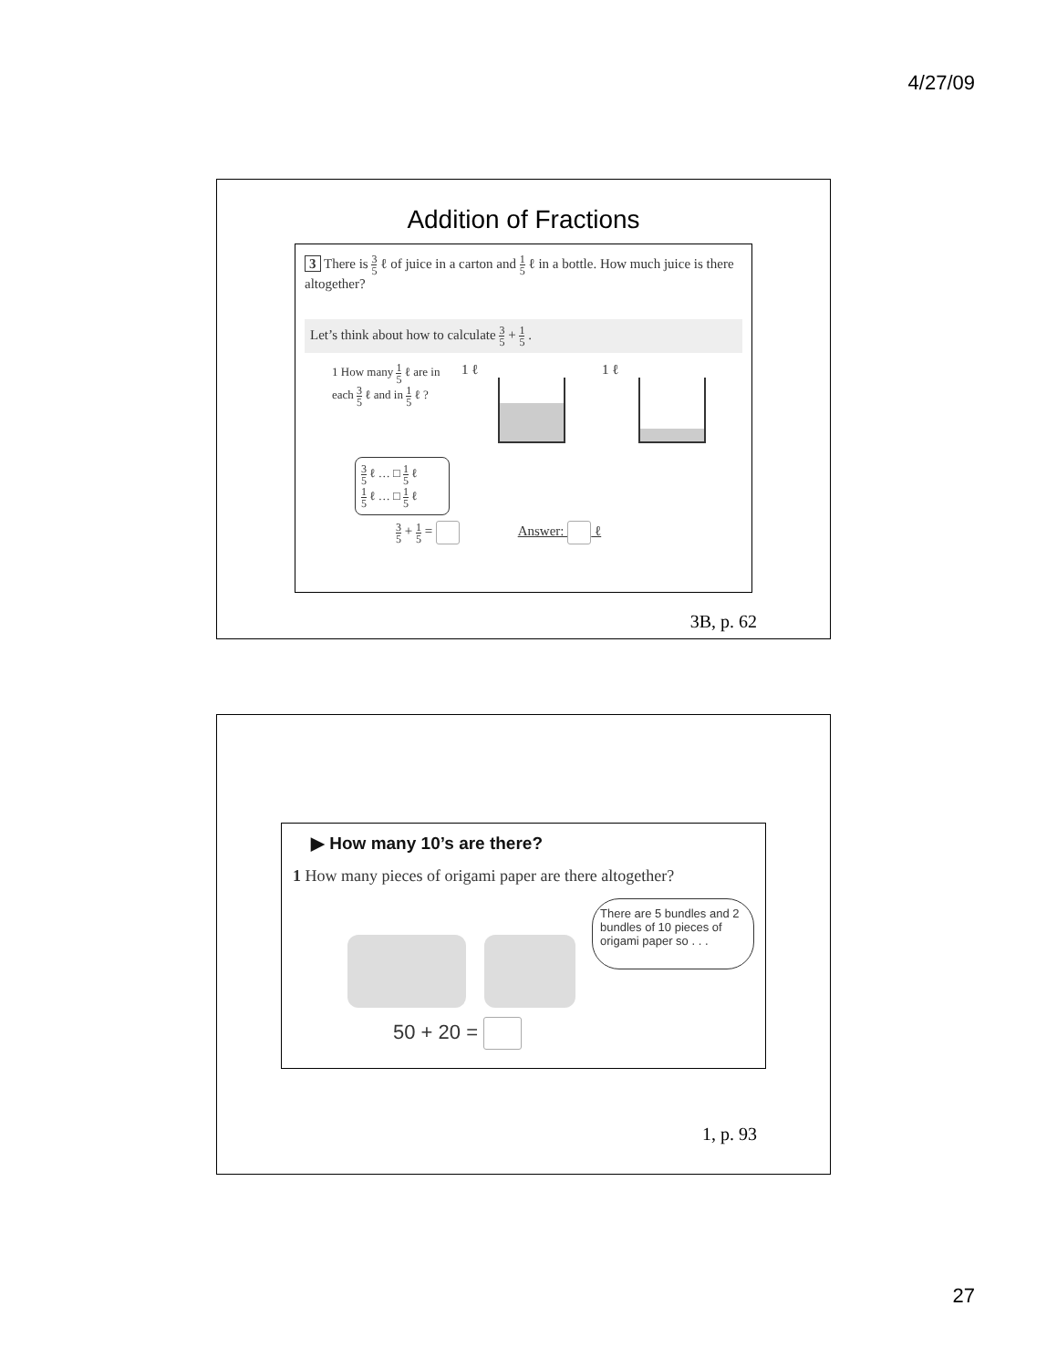4/27/09
Addition of Fractions
3 There is 3 5 ℓ of juice in a carton and 1 5 ℓ in a bottle. How much juice is there altogether?
Let’s think about how to calculate 3 5 + 1 5 .
1 How many 1 5 ℓ are in each 3 5 ℓ and in 1 5 ℓ ?
1 ℓ
1 ℓ
3 5 ℓ … □ 1 5 ℓ
1 5 ℓ … □ 1 5 ℓ
3 5 + 1 5 = Answer: ℓ
3B, p. 62
▶ How many 10’s are there?
1 How many pieces of origami paper are there altogether?
50 + 20 =
There are 5 bundles and 2 bundles of 10 pieces of origami paper so . . .
1, p. 93
27